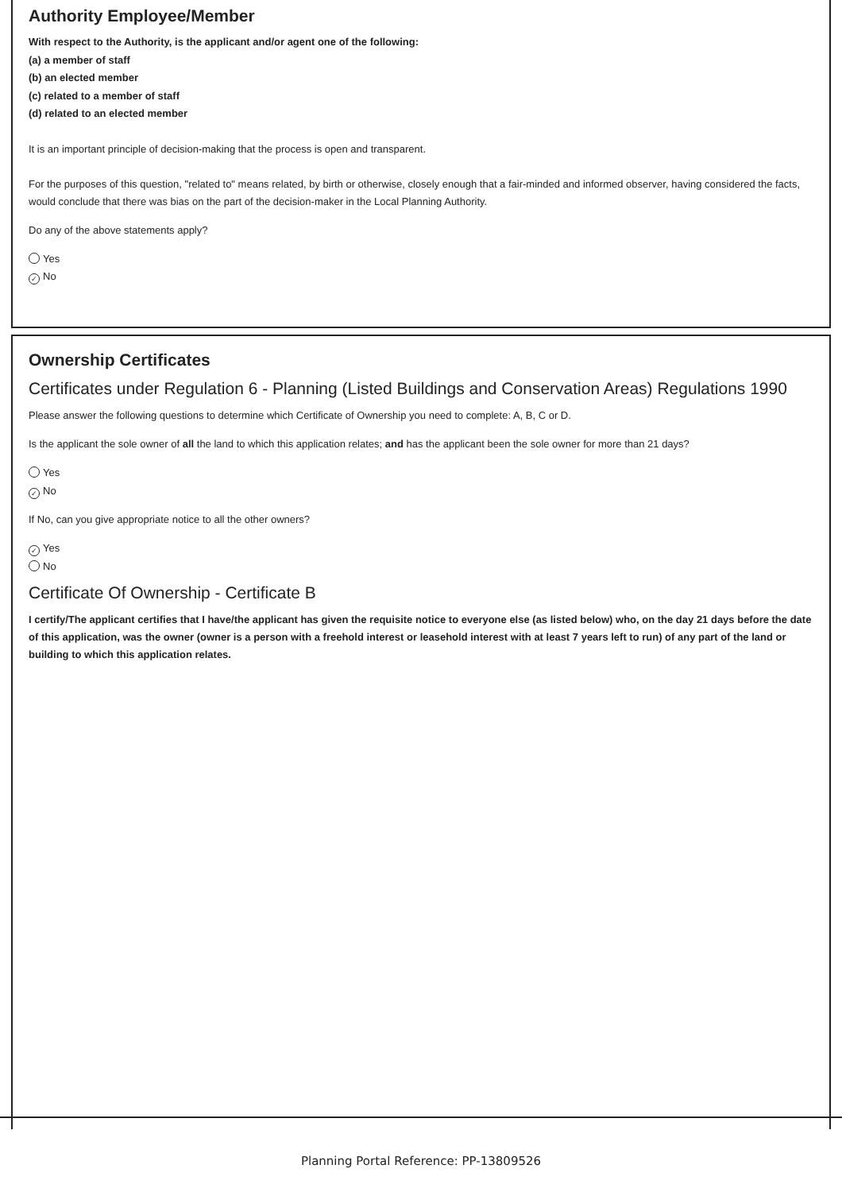Authority Employee/Member
With respect to the Authority, is the applicant and/or agent one of the following:
(a) a member of staff
(b) an elected member
(c) related to a member of staff
(d) related to an elected member
It is an important principle of decision-making that the process is open and transparent.
For the purposes of this question, "related to" means related, by birth or otherwise, closely enough that a fair-minded and informed observer, having considered the facts, would conclude that there was bias on the part of the decision-maker in the Local Planning Authority.
Do any of the above statements apply?
Yes
✓ No
Ownership Certificates
Certificates under Regulation 6 - Planning (Listed Buildings and Conservation Areas) Regulations 1990
Please answer the following questions to determine which Certificate of Ownership you need to complete: A, B, C or D.
Is the applicant the sole owner of all the land to which this application relates; and has the applicant been the sole owner for more than 21 days?
Yes
✓ No
If No, can you give appropriate notice to all the other owners?
✓ Yes
No
Certificate Of Ownership - Certificate B
I certify/The applicant certifies that I have/the applicant has given the requisite notice to everyone else (as listed below) who, on the day 21 days before the date of this application, was the owner (owner is a person with a freehold interest or leasehold interest with at least 7 years left to run) of any part of the land or building to which this application relates.
Planning Portal Reference: PP-13809526